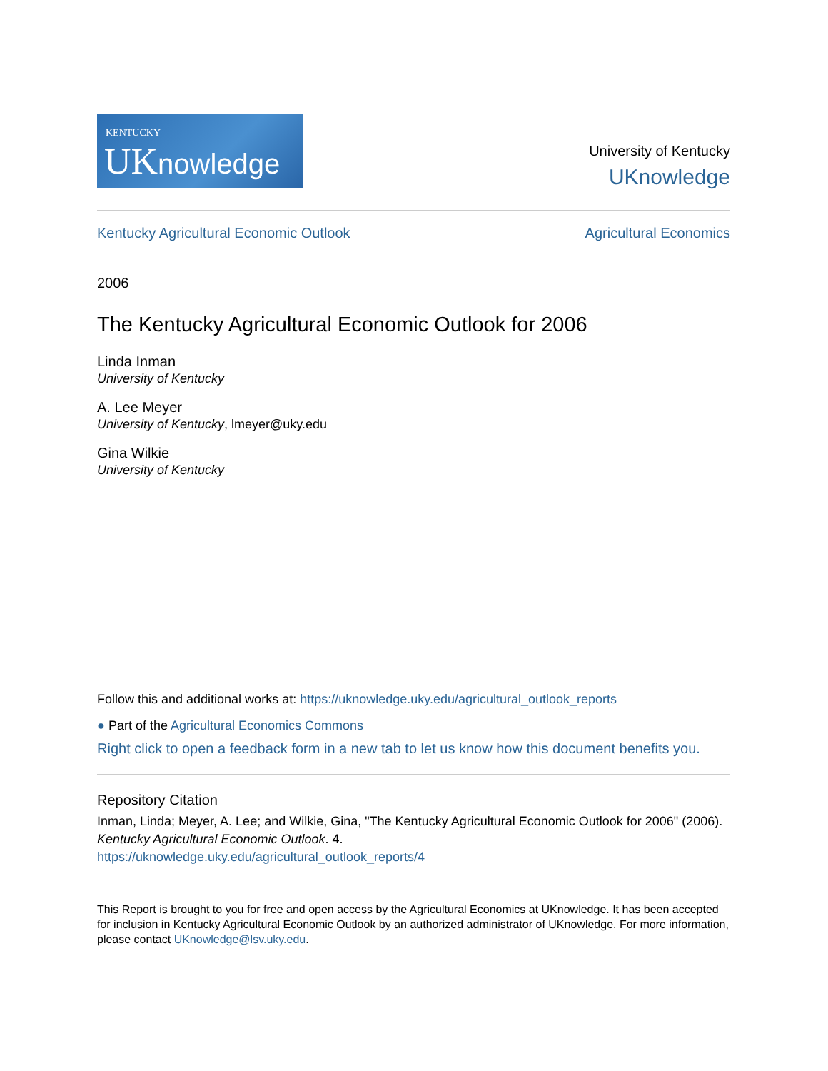KENTUCKY
UKnowledge
University of Kentucky
UKnowledge
Kentucky Agricultural Economic Outlook Agricultural Economics
2006
The Kentucky Agricultural Economic Outlook for 2006
Linda Inman
University of Kentucky
A. Lee Meyer
University of Kentucky, lmeyer@uky.edu
Gina Wilkie
University of Kentucky
Follow this and additional works at: https://uknowledge.uky.edu/agricultural_outlook_reports
● Part of the Agricultural Economics Commons
Right click to open a feedback form in a new tab to let us know how this document benefits you.
Repository Citation
Inman, Linda; Meyer, A. Lee; and Wilkie, Gina, "The Kentucky Agricultural Economic Outlook for 2006" (2006). Kentucky Agricultural Economic Outlook. 4.
https://uknowledge.uky.edu/agricultural_outlook_reports/4
This Report is brought to you for free and open access by the Agricultural Economics at UKnowledge. It has been accepted for inclusion in Kentucky Agricultural Economic Outlook by an authorized administrator of UKnowledge. For more information, please contact UKnowledge@lsv.uky.edu.